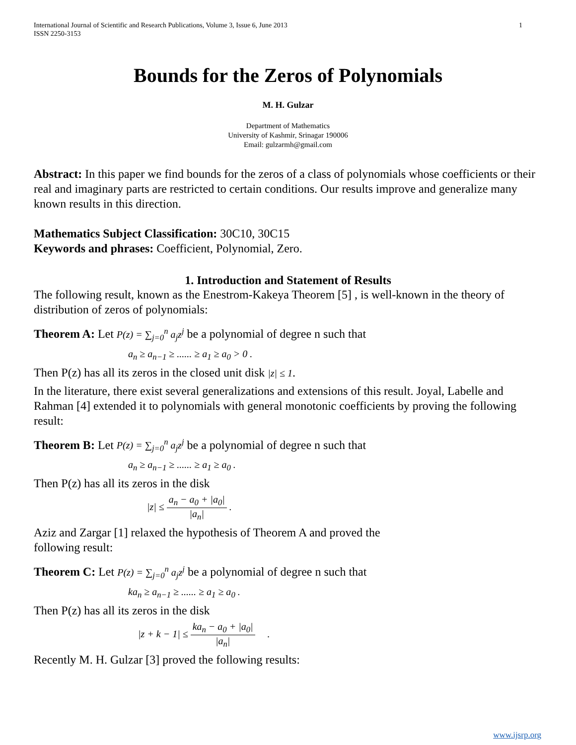International Journal of Scientific and Research Publications, Volume 3, Issue 6, June 2013
ISSN 2250-3153 1
Bounds for the Zeros of Polynomials
M. H. Gulzar
Department of Mathematics
University of Kashmir, Srinagar 190006
Email: gulzarmh@gmail.com
Abstract: In this paper we find bounds for the zeros of a class of polynomials whose coefficients or their real and imaginary parts are restricted to certain conditions. Our results improve and generalize many known results in this direction.
Mathematics Subject Classification: 30C10, 30C15
Keywords and phrases: Coefficient, Polynomial, Zero.
1. Introduction and Statement of Results
The following result, known as the Enestrom-Kakeya Theorem [5] , is well-known in the theory of distribution of zeros of polynomials:
Theorem A: Let P(z) = ∑<sub>j=0</sub><sup>n</sup> a<sub>j</sub>z<sup>j</sup> be a polynomial of degree n such that
a<sub>n</sub> ≥ a<sub>n−1</sub> ≥ ...... ≥ a<sub>1</sub> ≥ a<sub>0</sub> > 0 .
Then P(z) has all its zeros in the closed unit disk |z| ≤ 1.
In the literature, there exist several generalizations and extensions of this result. Joyal, Labelle and Rahman [4] extended it to polynomials with general monotonic coefficients by proving the following result:
Theorem B: Let P(z) = ∑<sub>j=0</sub><sup>n</sup> a<sub>j</sub>z<sup>j</sup> be a polynomial of degree n such that
a<sub>n</sub> ≥ a<sub>n−1</sub> ≥ ...... ≥ a<sub>1</sub> ≥ a<sub>0</sub> .
Then P(z) has all its zeros in the disk
|z| ≤ a<sub>n</sub> − a<sub>0</sub> + |a<sub>0</sub>| |a<sub>n</sub>| .
Aziz and Zargar [1] relaxed the hypothesis of Theorem A and proved the
following result:
Theorem C: Let P(z) = ∑<sub>j=0</sub><sup>n</sup> a<sub>j</sub>z<sup>j</sup> be a polynomial of degree n such that
ka<sub>n</sub> ≥ a<sub>n−1</sub> ≥ ...... ≥ a<sub>1</sub> ≥ a<sub>0</sub> .
Then P(z) has all its zeros in the disk
|z + k − 1| ≤ ka<sub>n</sub> − a<sub>0</sub> + |a<sub>0</sub>| |a<sub>n</sub>| .
Recently M. H. Gulzar [3] proved the following results:
www.ijsrp.org